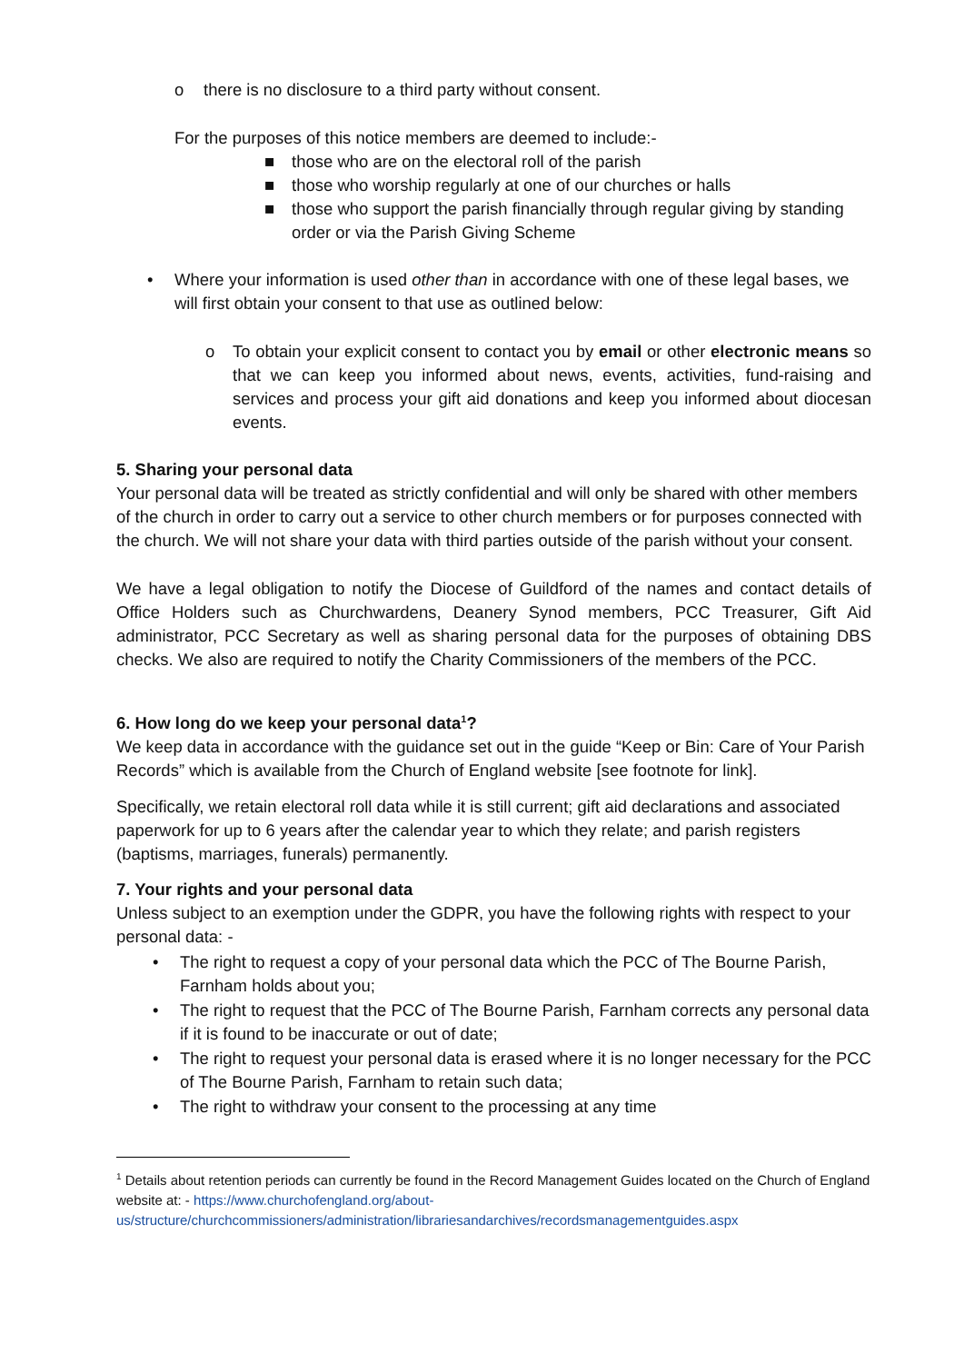o there is no disclosure to a third party without consent.
For the purposes of this notice members are deemed to include:-
■ those who are on the electoral roll of the parish
■ those who worship regularly at one of our churches or halls
■ those who support the parish financially through regular giving by standing order or via the Parish Giving Scheme
• Where your information is used other than in accordance with one of these legal bases, we will first obtain your consent to that use as outlined below:
o To obtain your explicit consent to contact you by email or other electronic means so that we can keep you informed about news, events, activities, fund-raising and services and process your gift aid donations and keep you informed about diocesan events.
5. Sharing your personal data
Your personal data will be treated as strictly confidential and will only be shared with other members of the church in order to carry out a service to other church members or for purposes connected with the church. We will not share your data with third parties outside of the parish without your consent.
We have a legal obligation to notify the Diocese of Guildford of the names and contact details of Office Holders such as Churchwardens, Deanery Synod members, PCC Treasurer, Gift Aid administrator, PCC Secretary as well as sharing personal data for the purposes of obtaining DBS checks. We also are required to notify the Charity Commissioners of the members of the PCC.
6. How long do we keep your personal data<sup>1</sup>?
We keep data in accordance with the guidance set out in the guide “Keep or Bin: Care of Your Parish Records” which is available from the Church of England website [see footnote for link].
Specifically, we retain electoral roll data while it is still current; gift aid declarations and associated paperwork for up to 6 years after the calendar year to which they relate; and parish registers (baptisms, marriages, funerals) permanently.
7. Your rights and your personal data
Unless subject to an exemption under the GDPR, you have the following rights with respect to your personal data: -
• The right to request a copy of your personal data which the PCC of The Bourne Parish, Farnham holds about you;
• The right to request that the PCC of The Bourne Parish, Farnham corrects any personal data if it is found to be inaccurate or out of date;
• The right to request your personal data is erased where it is no longer necessary for the PCC of The Bourne Parish, Farnham to retain such data;
• The right to withdraw your consent to the processing at any time
<sup>1</sup> Details about retention periods can currently be found in the Record Management Guides located on the Church of England website at: - https://www.churchofengland.org/about-us/structure/churchcommissioners/administration/librariesandarchives/recordsmanagementguides.aspx